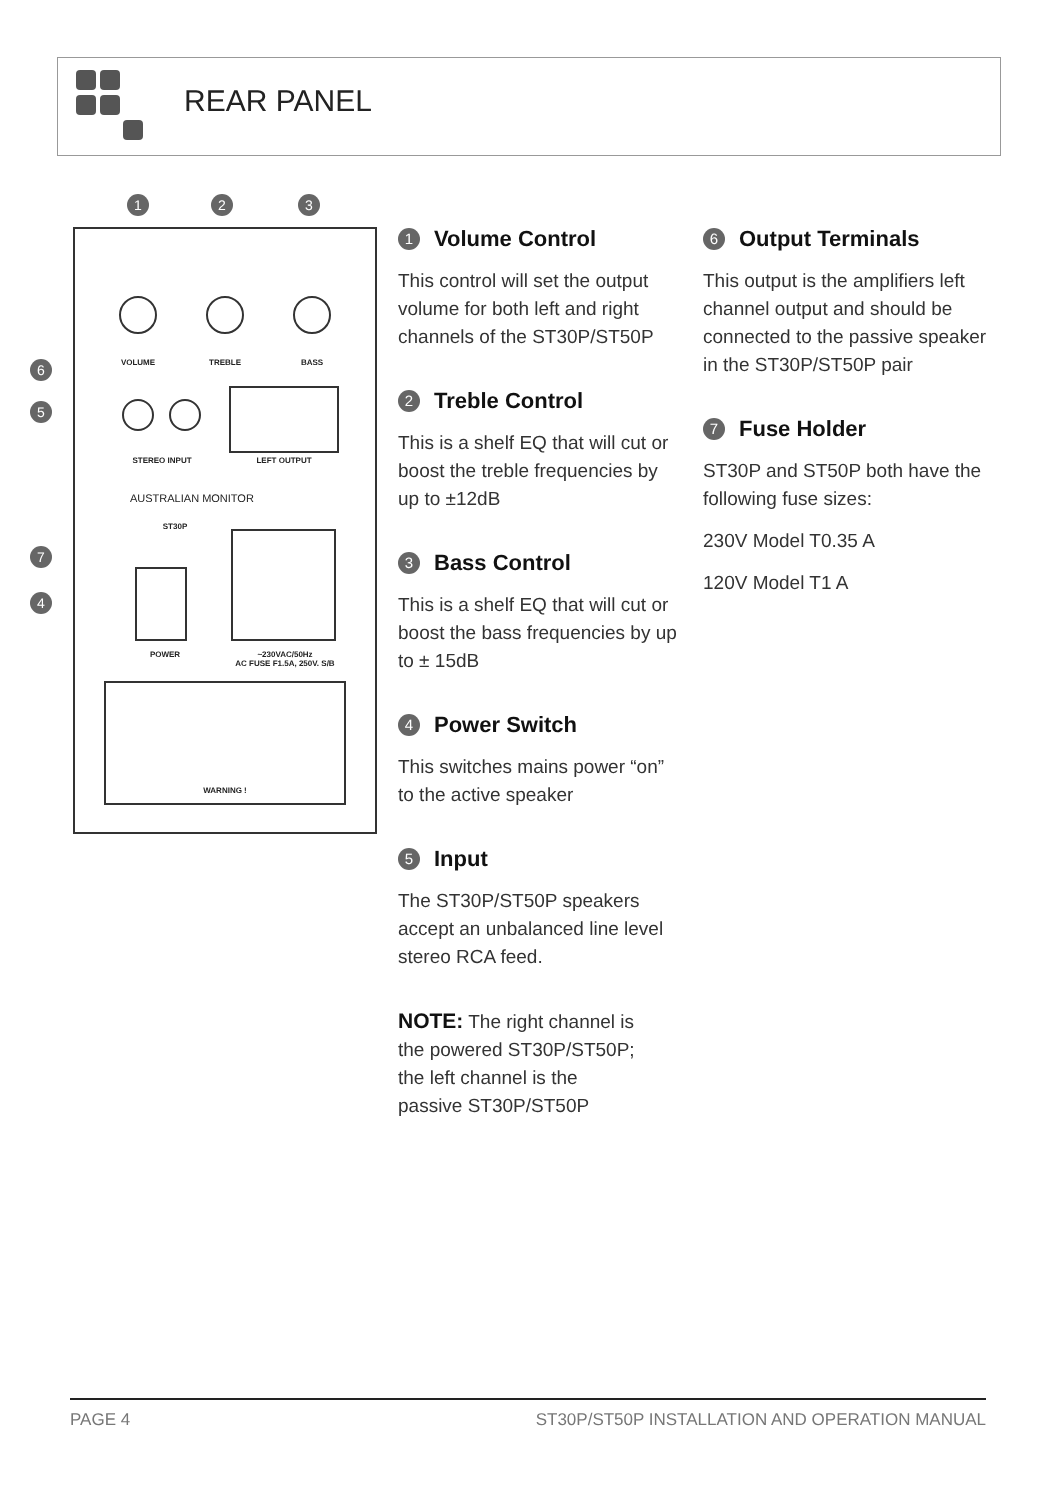REAR PANEL
1
2
3
6
5
7
4
VOLUME
TREBLE
BASS
STEREO INPUT
LEFT OUTPUT
POWER
~230VAC/50Hz
AC FUSE F1.5A, 250V. S/B
ST30P
WARNING !
AUSTRALIAN MONITOR
1 Volume Control
This control will set the output volume for both left and right channels of the ST30P/ST50P
2 Treble Control
This is a shelf EQ that will cut or boost the treble frequencies by up to ±12dB
3 Bass Control
This is a shelf EQ that will cut or boost the bass frequencies by up to ± 15dB
4 Power Switch
This switches mains power “on” to the active speaker
5 Input
The ST30P/ST50P speakers accept an unbalanced line level stereo RCA feed.
NOTE: The right channel is
the powered ST30P/ST50P;
the left channel is the
passive ST30P/ST50P
6 Output Terminals
This output is the amplifiers left channel output and should be connected to the passive speaker in the ST30P/ST50P pair
7 Fuse Holder
ST30P and ST50P both have the following fuse sizes:
230V Model T0.35 A
120V Model T1 A
PAGE 4 ST30P/ST50P INSTALLATION AND OPERATION MANUAL